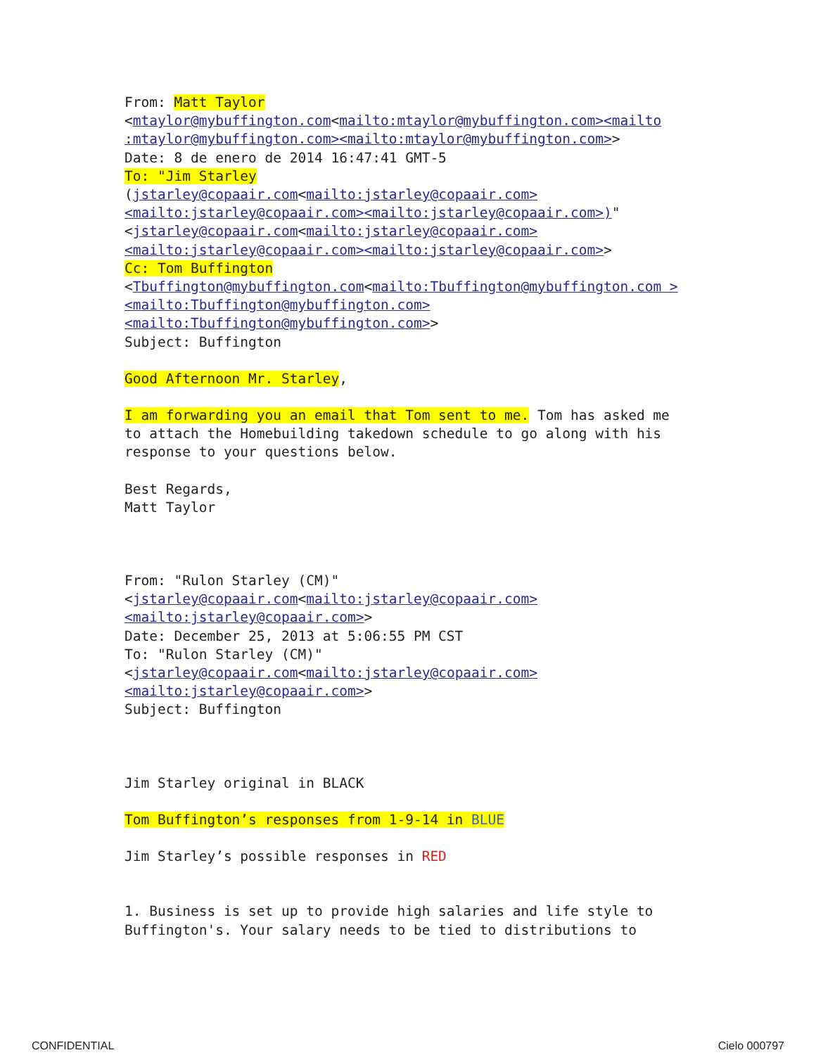From: Matt Taylor
<mtaylor@mybuffington.com<mailto:mtaylor@mybuffington.com><mailto :mtaylor@mybuffington.com><mailto:mtaylor@mybuffington.com>>
Date: 8 de enero de 2014 16:47:41 GMT-5
To: "Jim Starley
(jstarley@copaair.com<mailto:jstarley@copaair.com><mailto:jstarley@copaair.com><mailto:jstarley@copaair.com>)"
<jstarley@copaair.com<mailto:jstarley@copaair.com><mailto:jstarley@copaair.com><mailto:jstarley@copaair.com>>
Cc: Tom Buffington
<Tbuffington@mybuffington.com<mailto:Tbuffington@mybuffington.com ><mailto:Tbuffington@mybuffington.com><mailto:Tbuffington@mybuffington.com>>
Subject: Buffington
Good Afternoon Mr. Starley,
I am forwarding you an email that Tom sent to me. Tom has asked me to attach the Homebuilding takedown schedule to go along with his response to your questions below.
Best Regards,
Matt Taylor
From: "Rulon Starley (CM)"
<jstarley@copaair.com<mailto:jstarley@copaair.com><mailto:jstarley@copaair.com>>
Date: December 25, 2013 at 5:06:55 PM CST
To: "Rulon Starley (CM)"
<jstarley@copaair.com<mailto:jstarley@copaair.com><mailto:jstarley@copaair.com>>
Subject: Buffington
Jim Starley original in BLACK
Tom Buffington’s responses from 1-9-14 in BLUE
Jim Starley’s possible responses in RED
1. Business is set up to provide high salaries and life style to Buffington's. Your salary needs to be tied to distributions to
CONFIDENTIAL Cielo 000797